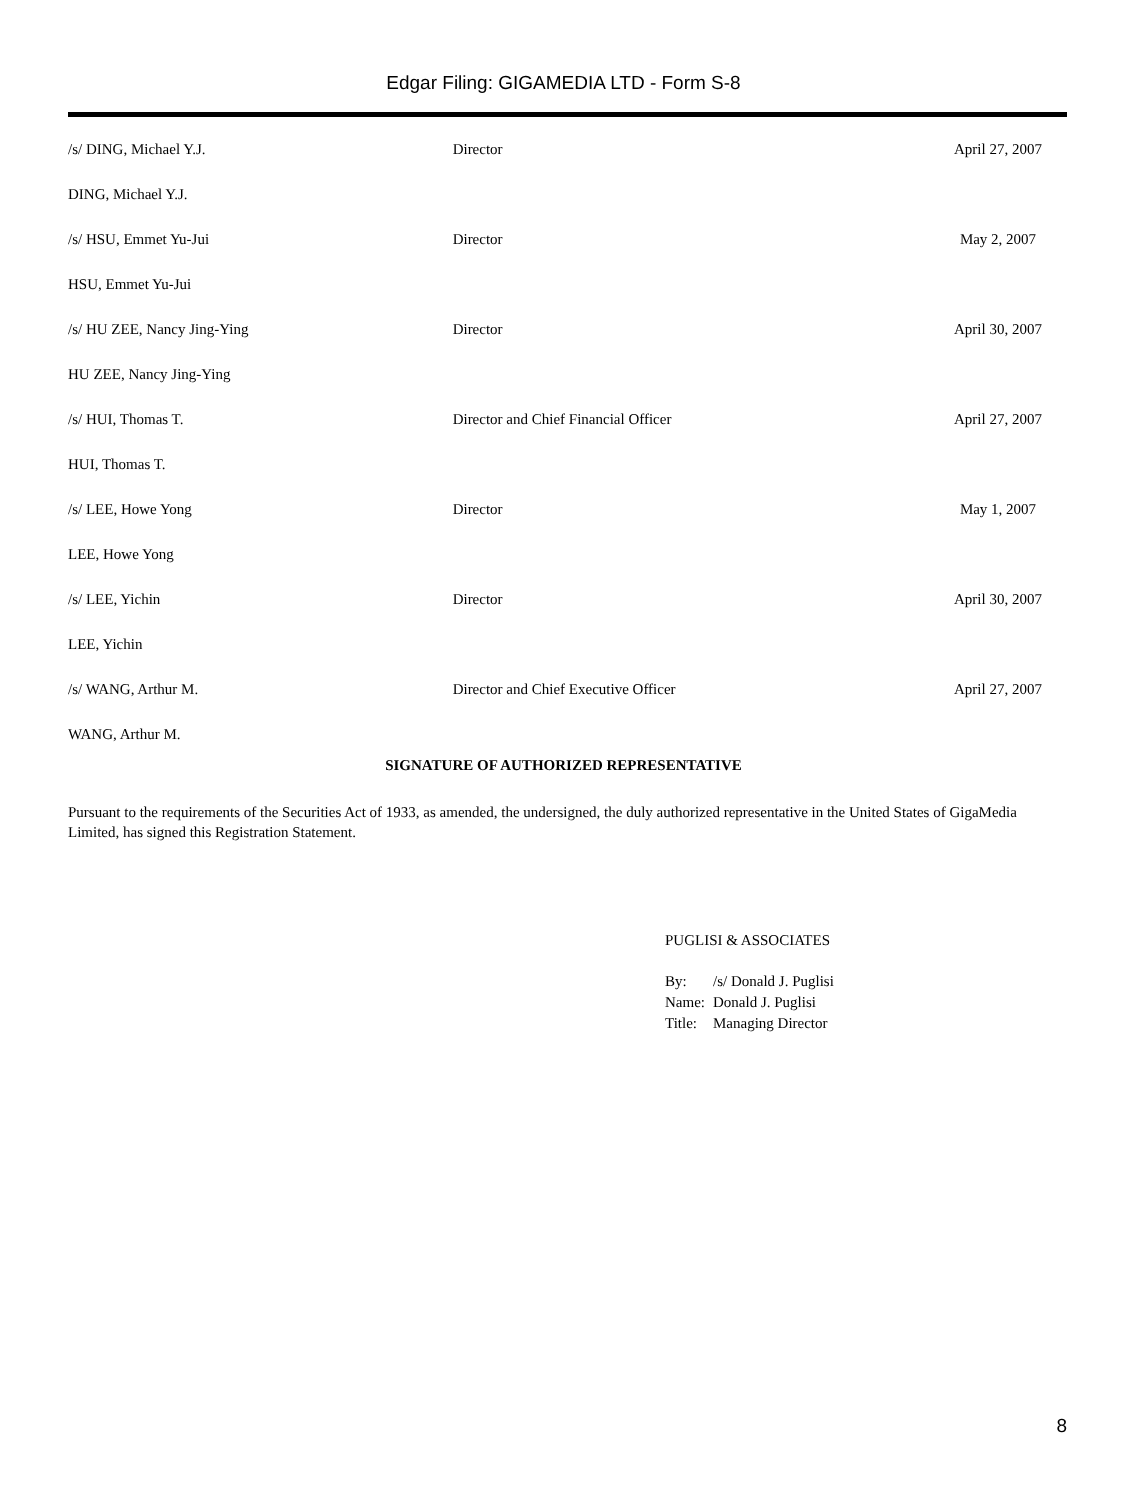Edgar Filing: GIGAMEDIA LTD - Form S-8
| /s/ DING, Michael Y.J. | Director | April 27, 2007 |
| DING, Michael Y.J. | | |
| /s/ HSU, Emmet Yu-Jui | Director | May 2, 2007 |
| HSU, Emmet Yu-Jui | | |
| /s/ HU ZEE, Nancy Jing-Ying | Director | April 30, 2007 |
| HU ZEE, Nancy Jing-Ying | | |
| /s/ HUI, Thomas T. | Director and Chief Financial Officer | April 27, 2007 |
| HUI, Thomas T. | | |
| /s/ LEE, Howe Yong | Director | May 1, 2007 |
| LEE, Howe Yong | | |
| /s/ LEE, Yichin | Director | April 30, 2007 |
| LEE, Yichin | | |
| /s/ WANG, Arthur M. | Director and Chief Executive Officer | April 27, 2007 |
| WANG, Arthur M. | | |
SIGNATURE OF AUTHORIZED REPRESENTATIVE
Pursuant to the requirements of the Securities Act of 1933, as amended, the undersigned, the duly authorized representative in the United States of GigaMedia Limited, has signed this Registration Statement.
PUGLISI & ASSOCIATES
| By: | /s/ Donald J. Puglisi |
| Name: | Donald J. Puglisi |
| Title: | Managing Director |
8